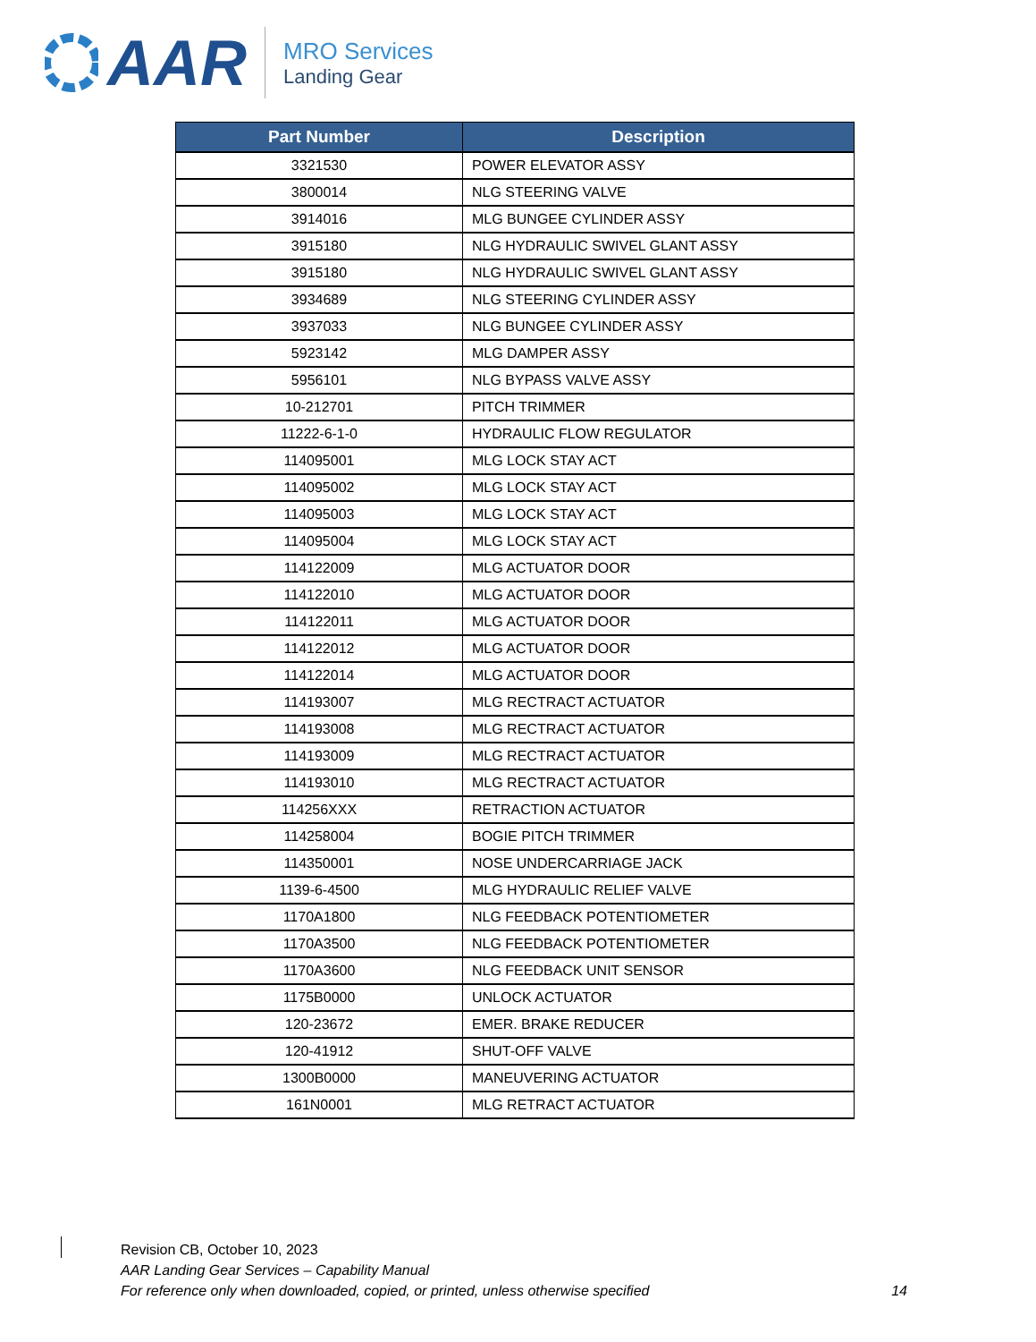AAR
MRO Services
Landing Gear
| Part Number | Description |
| --- | --- |
| 3321530 | POWER ELEVATOR ASSY |
| 3800014 | NLG STEERING VALVE |
| 3914016 | MLG BUNGEE CYLINDER ASSY |
| 3915180 | NLG HYDRAULIC SWIVEL GLANT ASSY |
| 3915180 | NLG HYDRAULIC SWIVEL GLANT ASSY |
| 3934689 | NLG STEERING CYLINDER ASSY |
| 3937033 | NLG BUNGEE CYLINDER ASSY |
| 5923142 | MLG DAMPER ASSY |
| 5956101 | NLG BYPASS VALVE ASSY |
| 10-212701 | PITCH TRIMMER |
| 11222-6-1-0 | HYDRAULIC FLOW REGULATOR |
| 114095001 | MLG LOCK STAY ACT |
| 114095002 | MLG LOCK STAY ACT |
| 114095003 | MLG LOCK STAY ACT |
| 114095004 | MLG LOCK STAY ACT |
| 114122009 | MLG ACTUATOR DOOR |
| 114122010 | MLG ACTUATOR DOOR |
| 114122011 | MLG ACTUATOR DOOR |
| 114122012 | MLG ACTUATOR DOOR |
| 114122014 | MLG ACTUATOR DOOR |
| 114193007 | MLG RECTRACT ACTUATOR |
| 114193008 | MLG RECTRACT ACTUATOR |
| 114193009 | MLG RECTRACT ACTUATOR |
| 114193010 | MLG RECTRACT ACTUATOR |
| 114256XXX | RETRACTION ACTUATOR |
| 114258004 | BOGIE PITCH TRIMMER |
| 114350001 | NOSE UNDERCARRIAGE JACK |
| 1139-6-4500 | MLG HYDRAULIC RELIEF VALVE |
| 1170A1800 | NLG FEEDBACK POTENTIOMETER |
| 1170A3500 | NLG FEEDBACK POTENTIOMETER |
| 1170A3600 | NLG FEEDBACK UNIT SENSOR |
| 1175B0000 | UNLOCK ACTUATOR |
| 120-23672 | EMER. BRAKE REDUCER |
| 120-41912 | SHUT-OFF VALVE |
| 1300B0000 | MANEUVERING ACTUATOR |
| 161N0001 | MLG RETRACT ACTUATOR |
Revision CB, October 10, 2023
AAR Landing Gear Services – Capability Manual
For reference only when downloaded, copied, or printed, unless otherwise specified 14